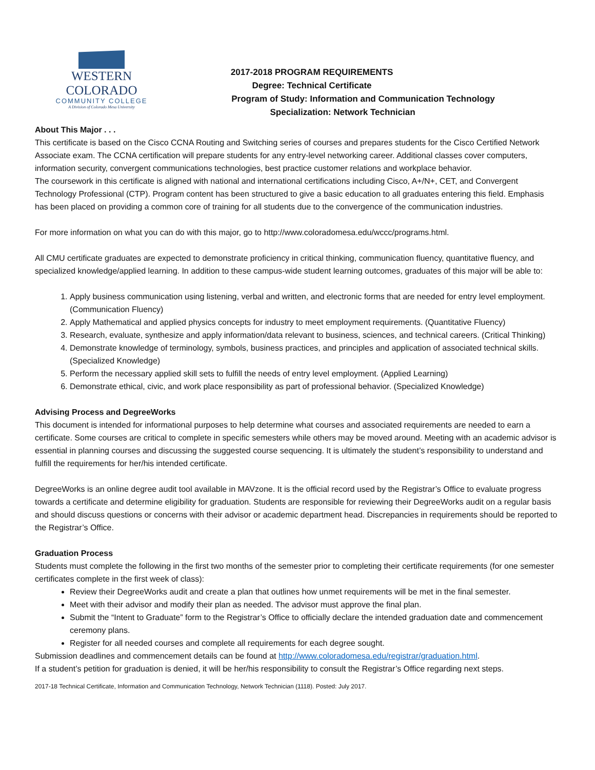WESTERN COLORADO
COMMUNITY COLLEGE
A Division of Colorado Mesa University
2017-2018 PROGRAM REQUIREMENTS
Degree: Technical Certificate
Program of Study: Information and Communication Technology
Specialization: Network Technician
About This Major . . .
This certificate is based on the Cisco CCNA Routing and Switching series of courses and prepares students for the Cisco Certified Network Associate exam. The CCNA certification will prepare students for any entry-level networking career. Additional classes cover computers, information security, convergent communications technologies, best practice customer relations and workplace behavior.
The coursework in this certificate is aligned with national and international certifications including Cisco, A+/N+, CET, and Convergent Technology Professional (CTP). Program content has been structured to give a basic education to all graduates entering this field. Emphasis has been placed on providing a common core of training for all students due to the convergence of the communication industries.
For more information on what you can do with this major, go to http://www.coloradomesa.edu/wccc/programs.html.
All CMU certificate graduates are expected to demonstrate proficiency in critical thinking, communication fluency, quantitative fluency, and specialized knowledge/applied learning. In addition to these campus-wide student learning outcomes, graduates of this major will be able to:
1. Apply business communication using listening, verbal and written, and electronic forms that are needed for entry level employment. (Communication Fluency)
2. Apply Mathematical and applied physics concepts for industry to meet employment requirements. (Quantitative Fluency)
3. Research, evaluate, synthesize and apply information/data relevant to business, sciences, and technical careers. (Critical Thinking)
4. Demonstrate knowledge of terminology, symbols, business practices, and principles and application of associated technical skills. (Specialized Knowledge)
5. Perform the necessary applied skill sets to fulfill the needs of entry level employment. (Applied Learning)
6. Demonstrate ethical, civic, and work place responsibility as part of professional behavior. (Specialized Knowledge)
Advising Process and DegreeWorks
This document is intended for informational purposes to help determine what courses and associated requirements are needed to earn a certificate. Some courses are critical to complete in specific semesters while others may be moved around. Meeting with an academic advisor is essential in planning courses and discussing the suggested course sequencing. It is ultimately the student’s responsibility to understand and fulfill the requirements for her/his intended certificate.
DegreeWorks is an online degree audit tool available in MAVzone. It is the official record used by the Registrar’s Office to evaluate progress towards a certificate and determine eligibility for graduation. Students are responsible for reviewing their DegreeWorks audit on a regular basis and should discuss questions or concerns with their advisor or academic department head. Discrepancies in requirements should be reported to the Registrar’s Office.
Graduation Process
Students must complete the following in the first two months of the semester prior to completing their certificate requirements (for one semester certificates complete in the first week of class):
Review their DegreeWorks audit and create a plan that outlines how unmet requirements will be met in the final semester.
Meet with their advisor and modify their plan as needed. The advisor must approve the final plan.
Submit the “Intent to Graduate” form to the Registrar’s Office to officially declare the intended graduation date and commencement ceremony plans.
Register for all needed courses and complete all requirements for each degree sought.
Submission deadlines and commencement details can be found at http://www.coloradomesa.edu/registrar/graduation.html.
If a student’s petition for graduation is denied, it will be her/his responsibility to consult the Registrar’s Office regarding next steps.
2017-18 Technical Certificate, Information and Communication Technology, Network Technician (1118). Posted: July 2017.